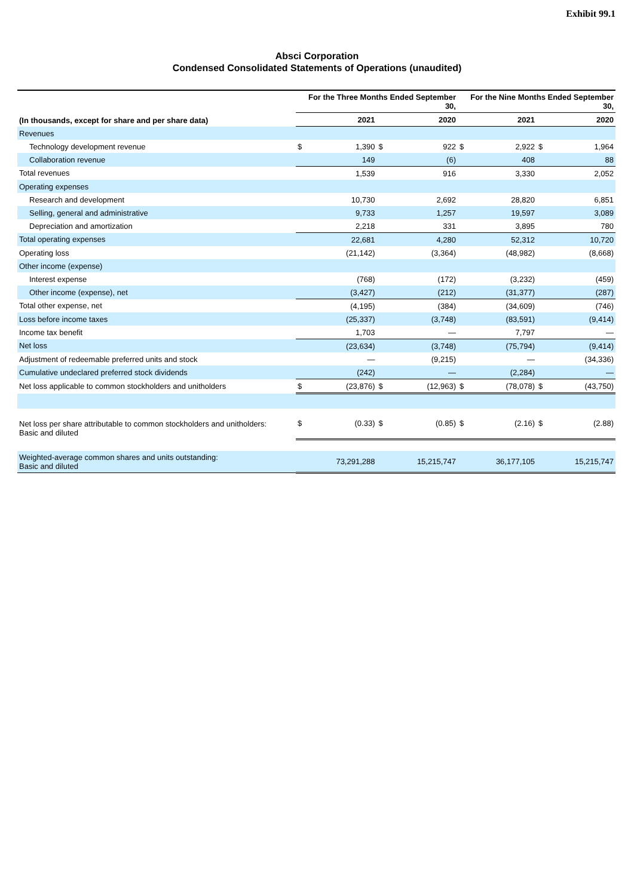Exhibit 99.1
Absci Corporation
Condensed Consolidated Statements of Operations (unaudited)
| | For the Three Months Ended September 30, | | | | For the Nine Months Ended September 30, | | | |
| --- | --- | --- | --- | --- | --- | --- | --- | --- |
| (In thousands, except for share and per share data) | 2021 | | 2020 | | 2021 | | 2020 | |
| Revenues | | | | | | | | |
| Technology development revenue | $ | 1,390 | $ | 922 | $ | 2,922 | $ | 1,964 |
| Collaboration revenue | | 149 | | (6) | | 408 | | 88 |
| Total revenues | | 1,539 | | 916 | | 3,330 | | 2,052 |
| Operating expenses | | | | | | | | |
| Research and development | | 10,730 | | 2,692 | | 28,820 | | 6,851 |
| Selling, general and administrative | | 9,733 | | 1,257 | | 19,597 | | 3,089 |
| Depreciation and amortization | | 2,218 | | 331 | | 3,895 | | 780 |
| Total operating expenses | | 22,681 | | 4,280 | | 52,312 | | 10,720 |
| Operating loss | | (21,142) | | (3,364) | | (48,982) | | (8,668) |
| Other income (expense) | | | | | | | | |
| Interest expense | | (768) | | (172) | | (3,232) | | (459) |
| Other income (expense), net | | (3,427) | | (212) | | (31,377) | | (287) |
| Total other expense, net | | (4,195) | | (384) | | (34,609) | | (746) |
| Loss before income taxes | | (25,337) | | (3,748) | | (83,591) | | (9,414) |
| Income tax benefit | | 1,703 | | — | | 7,797 | | — |
| Net loss | | (23,634) | | (3,748) | | (75,794) | | (9,414) |
| Adjustment of redeemable preferred units and stock | | — | | (9,215) | | — | | (34,336) |
| Cumulative undeclared preferred stock dividends | | (242) | | — | | (2,284) | | — |
| Net loss applicable to common stockholders and unitholders | $ | (23,876) | $ | (12,963) | $ | (78,078) | $ | (43,750) |
| Net loss per share attributable to common stockholders and unitholders: Basic and diluted | $ | (0.33) | $ | (0.85) | $ | (2.16) | $ | (2.88) |
| Weighted-average common shares and units outstanding: Basic and diluted | | 73,291,288 | | 15,215,747 | | 36,177,105 | | 15,215,747 |